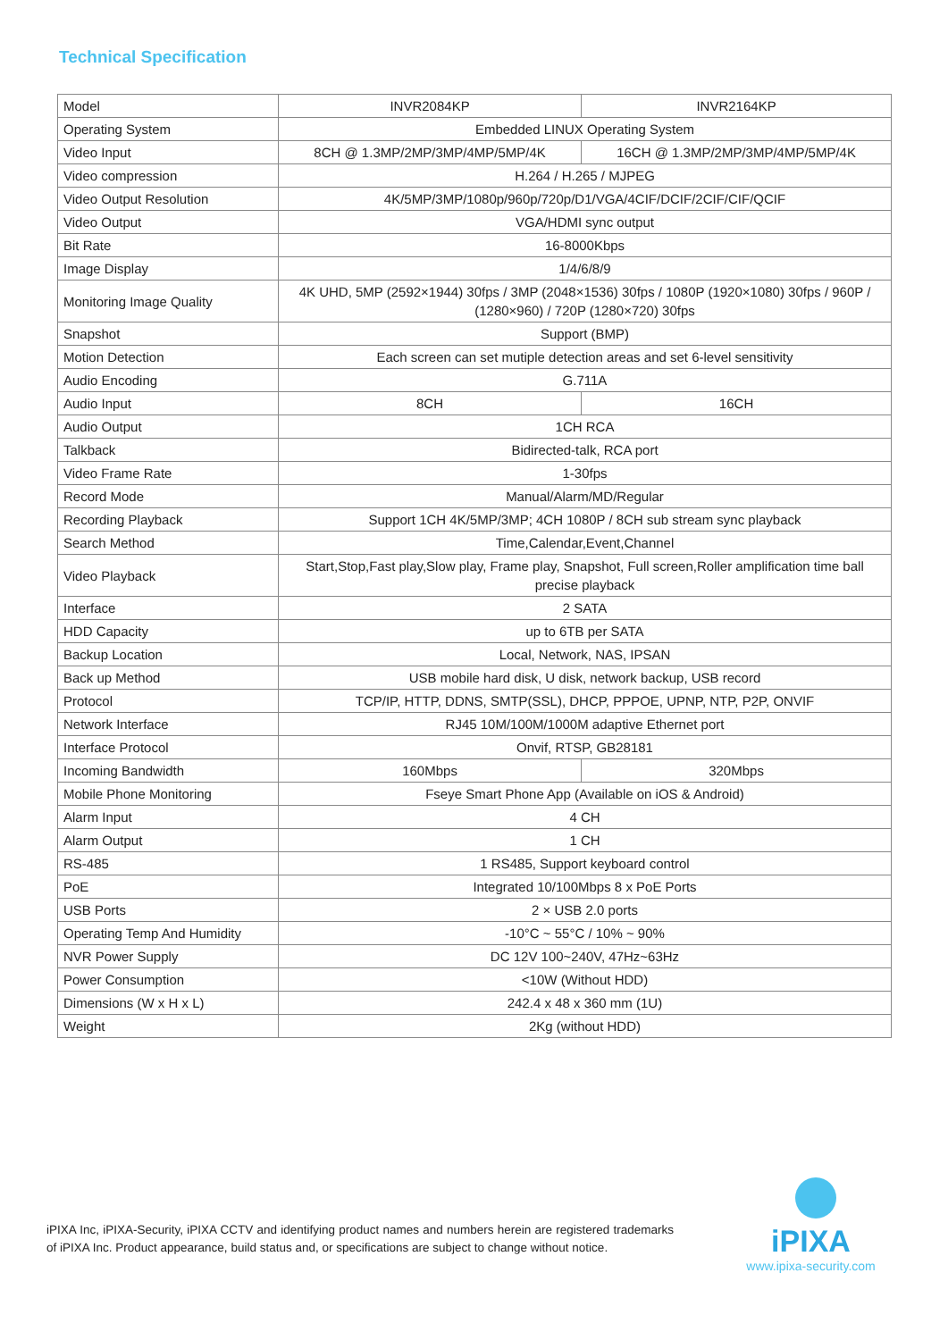Technical Specification
| Model | INVR2084KP | INVR2164KP |
| Operating System | Embedded LINUX Operating System | |
| Video Input | 8CH @ 1.3MP/2MP/3MP/4MP/5MP/4K | 16CH @ 1.3MP/2MP/3MP/4MP/5MP/4K |
| Video compression | H.264 / H.265 / MJPEG | |
| Video Output Resolution | 4K/5MP/3MP/1080p/960p/720p/D1/VGA/4CIF/DCIF/2CIF/CIF/QCIF | |
| Video Output | VGA/HDMI sync output | |
| Bit Rate | 16-8000Kbps | |
| Image Display | 1/4/6/8/9 | |
| Monitoring Image Quality | 4K UHD, 5MP (2592×1944) 30fps / 3MP (2048×1536) 30fps / 1080P (1920×1080) 30fps / 960P / (1280×960) / 720P (1280×720) 30fps | |
| Snapshot | Support (BMP) | |
| Motion Detection | Each screen can set mutiple detection areas and set 6-level sensitivity | |
| Audio Encoding | G.711A | |
| Audio Input | 8CH | 16CH |
| Audio Output | 1CH RCA | |
| Talkback | Bidirected-talk, RCA port | |
| Video Frame Rate | 1-30fps | |
| Record Mode | Manual/Alarm/MD/Regular | |
| Recording Playback | Support 1CH 4K/5MP/3MP; 4CH 1080P / 8CH sub stream sync playback | |
| Search Method | Time,Calendar,Event,Channel | |
| Video Playback | Start,Stop,Fast play,Slow play, Frame play, Snapshot, Full screen,Roller amplification time ball precise playback | |
| Interface | 2 SATA | |
| HDD Capacity | up to 6TB per SATA | |
| Backup Location | Local, Network, NAS, IPSAN | |
| Back up Method | USB mobile hard disk, U disk, network backup, USB record | |
| Protocol | TCP/IP, HTTP, DDNS, SMTP(SSL), DHCP, PPPOE, UPNP, NTP, P2P, ONVIF | |
| Network Interface | RJ45 10M/100M/1000M adaptive Ethernet port | |
| Interface Protocol | Onvif, RTSP, GB28181 | |
| Incoming Bandwidth | 160Mbps | 320Mbps |
| Mobile Phone Monitoring | Fseye Smart Phone App (Available on iOS & Android) | |
| Alarm Input | 4 CH | |
| Alarm Output | 1 CH | |
| RS-485 | 1 RS485, Support keyboard control | |
| PoE | Integrated 10/100Mbps 8 x PoE Ports | |
| USB Ports | 2 × USB 2.0 ports | |
| Operating Temp And Humidity | -10°C ~ 55°C / 10% ~ 90% | |
| NVR Power Supply | DC 12V 100~240V, 47Hz~63Hz | |
| Power Consumption | <10W (Without HDD) | |
| Dimensions (W x H x L) | 242.4 x 48 x 360 mm (1U) | |
| Weight | 2Kg (without HDD) | |
iPIXA Inc, iPIXA-Security, iPIXA CCTV and identifying product names and numbers herein are registered trademarks of iPIXA Inc. Product appearance, build status and, or specifications are subject to change without notice.
iPIXA
www.ipixa-security.com